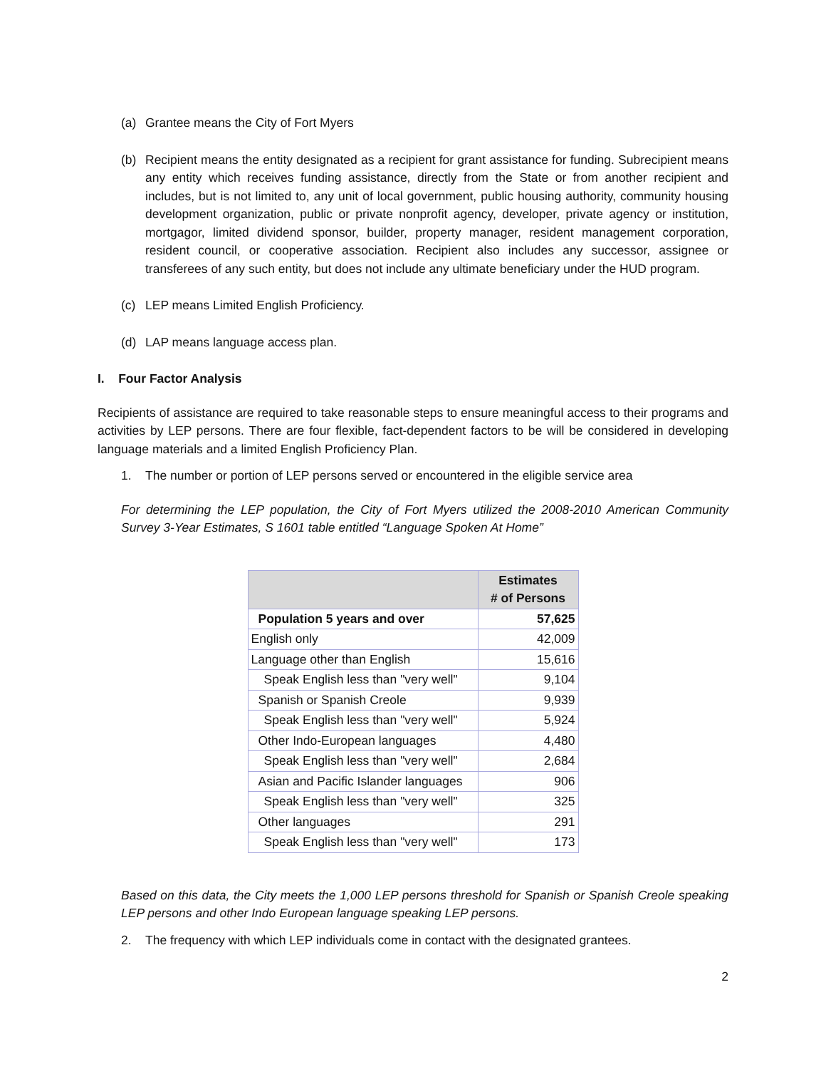(a) Grantee means the City of Fort Myers
(b) Recipient means the entity designated as a recipient for grant assistance for funding. Subrecipient means any entity which receives funding assistance, directly from the State or from another recipient and includes, but is not limited to, any unit of local government, public housing authority, community housing development organization, public or private nonprofit agency, developer, private agency or institution, mortgagor, limited dividend sponsor, builder, property manager, resident management corporation, resident council, or cooperative association. Recipient also includes any successor, assignee or transferees of any such entity, but does not include any ultimate beneficiary under the HUD program.
(c) LEP means Limited English Proficiency.
(d) LAP means language access plan.
I. Four Factor Analysis
Recipients of assistance are required to take reasonable steps to ensure meaningful access to their programs and activities by LEP persons. There are four flexible, fact-dependent factors to be will be considered in developing language materials and a limited English Proficiency Plan.
1. The number or portion of LEP persons served or encountered in the eligible service area
For determining the LEP population, the City of Fort Myers utilized the 2008-2010 American Community Survey 3-Year Estimates, S 1601 table entitled “Language Spoken At Home”
| | Estimates # of Persons |
| --- | --- |
| Population 5 years and over | 57,625 |
| English only | 42,009 |
| Language other than English | 15,616 |
| Speak English less than "very well" | 9,104 |
| Spanish or Spanish Creole | 9,939 |
| Speak English less than "very well" | 5,924 |
| Other Indo-European languages | 4,480 |
| Speak English less than "very well" | 2,684 |
| Asian and Pacific Islander languages | 906 |
| Speak English less than "very well" | 325 |
| Other languages | 291 |
| Speak English less than "very well" | 173 |
Based on this data, the City meets the 1,000 LEP persons threshold for Spanish or Spanish Creole speaking LEP persons and other Indo European language speaking LEP persons.
2. The frequency with which LEP individuals come in contact with the designated grantees.
2